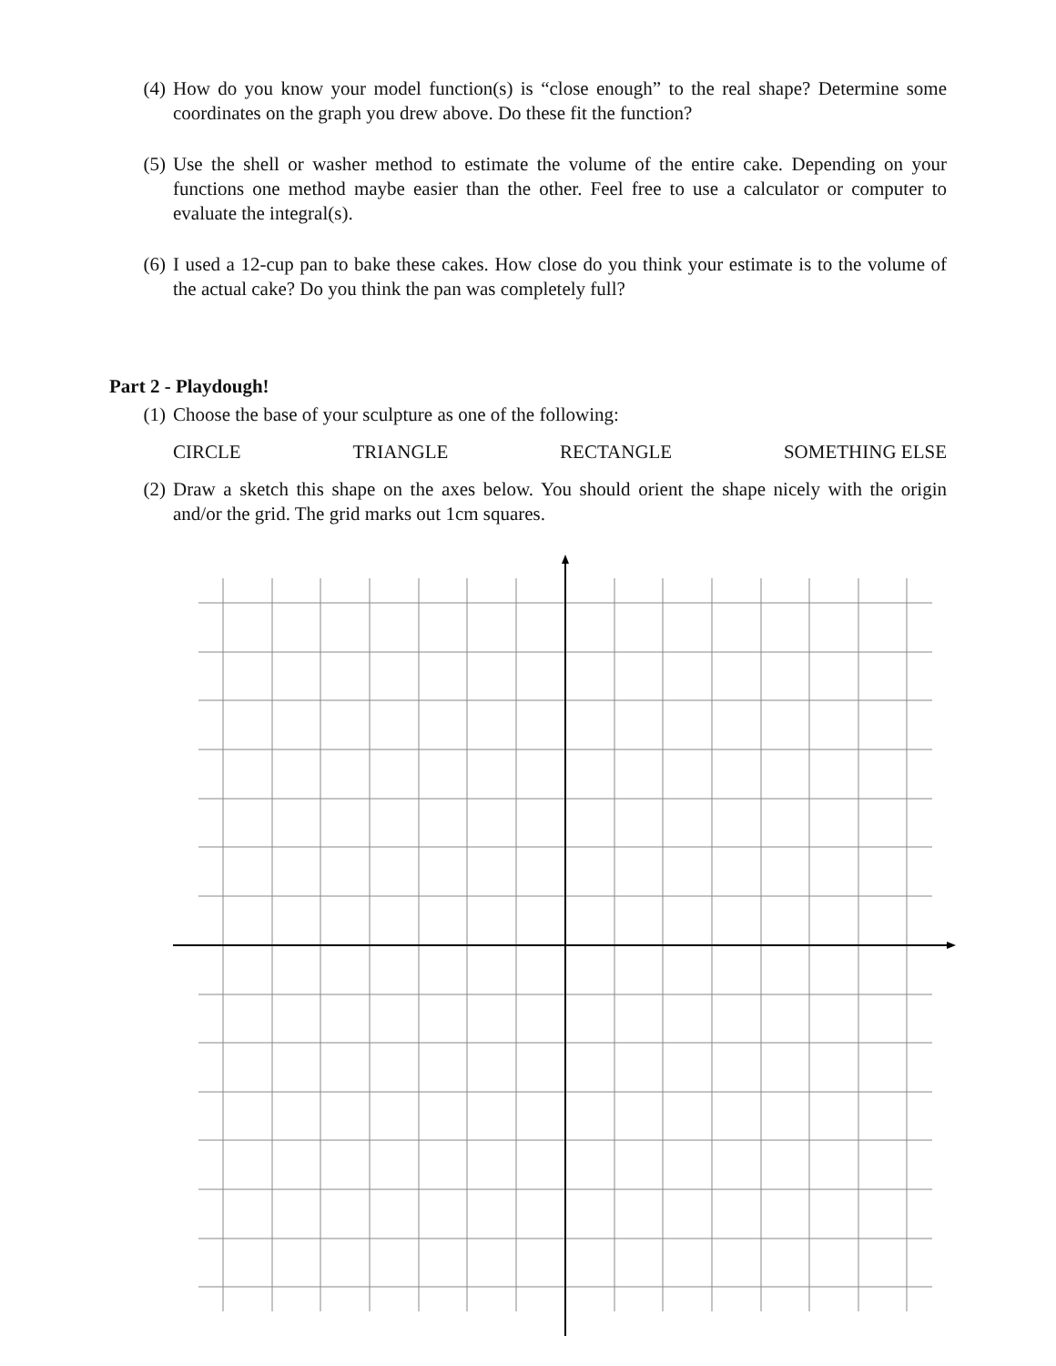(4) How do you know your model function(s) is “close enough” to the real shape? Determine some coordinates on the graph you drew above. Do these fit the function?
(5) Use the shell or washer method to estimate the volume of the entire cake. Depending on your functions one method maybe easier than the other. Feel free to use a calculator or computer to evaluate the integral(s).
(6) I used a 12-cup pan to bake these cakes. How close do you think your estimate is to the volume of the actual cake? Do you think the pan was completely full?
Part 2 - Playdough!
(1) Choose the base of your sculpture as one of the following:
CIRCLE TRIANGLE RECTANGLE SOMETHING ELSE
(2) Draw a sketch this shape on the axes below. You should orient the shape nicely with the origin and/or the grid. The grid marks out 1cm squares.